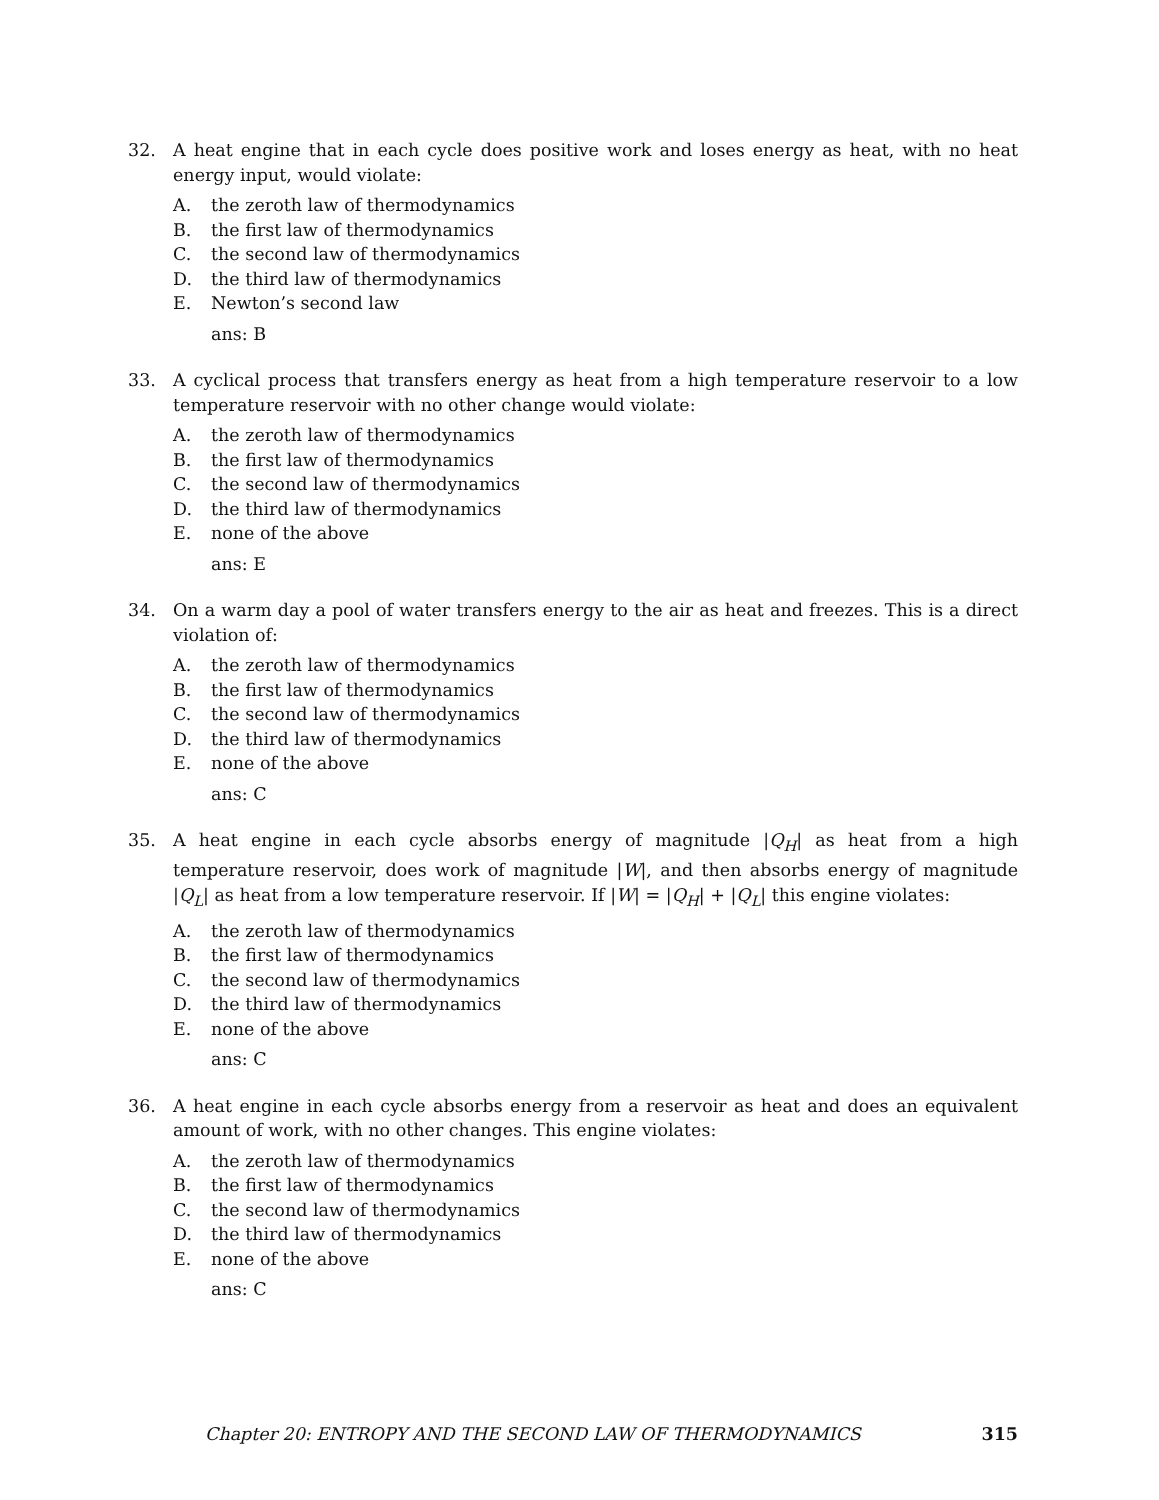32. A heat engine that in each cycle does positive work and loses energy as heat, with no heat energy input, would violate:
A. the zeroth law of thermodynamics
B. the first law of thermodynamics
C. the second law of thermodynamics
D. the third law of thermodynamics
E. Newton’s second law
ans: B
33. A cyclical process that transfers energy as heat from a high temperature reservoir to a low temperature reservoir with no other change would violate:
A. the zeroth law of thermodynamics
B. the first law of thermodynamics
C. the second law of thermodynamics
D. the third law of thermodynamics
E. none of the above
ans: E
34. On a warm day a pool of water transfers energy to the air as heat and freezes. This is a direct violation of:
A. the zeroth law of thermodynamics
B. the first law of thermodynamics
C. the second law of thermodynamics
D. the third law of thermodynamics
E. none of the above
ans: C
35. A heat engine in each cycle absorbs energy of magnitude |Q<sub>H</sub>| as heat from a high temperature reservoir, does work of magnitude |W|, and then absorbs energy of magnitude |Q<sub>L</sub>| as heat from a low temperature reservoir. If |W| = |Q<sub>H</sub>| + |Q<sub>L</sub>| this engine violates:
A. the zeroth law of thermodynamics
B. the first law of thermodynamics
C. the second law of thermodynamics
D. the third law of thermodynamics
E. none of the above
ans: C
36. A heat engine in each cycle absorbs energy from a reservoir as heat and does an equivalent amount of work, with no other changes. This engine violates:
A. the zeroth law of thermodynamics
B. the first law of thermodynamics
C. the second law of thermodynamics
D. the third law of thermodynamics
E. none of the above
ans: C
Chapter 20: ENTROPY AND THE SECOND LAW OF THERMODYNAMICS 315